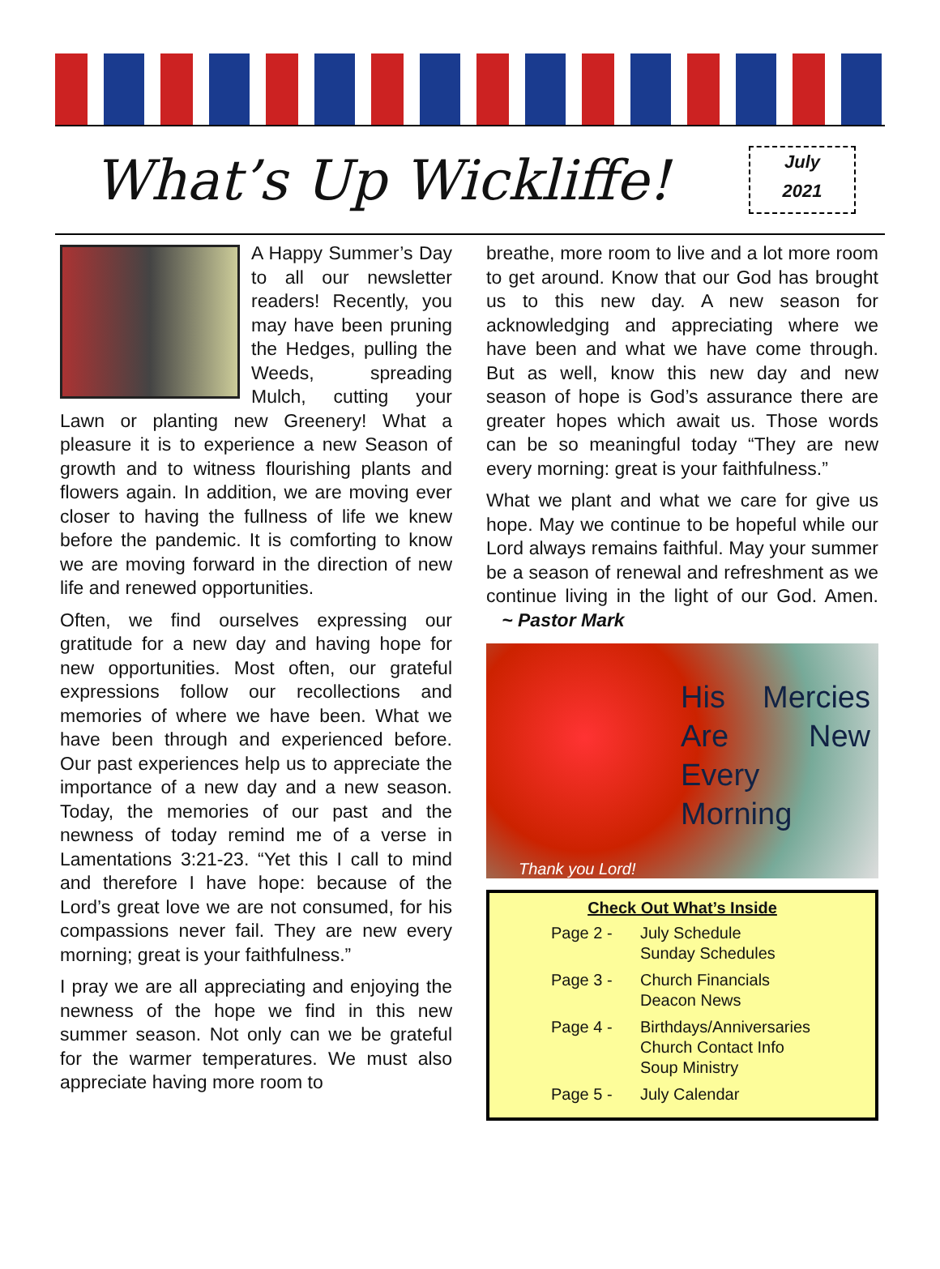What’s Up Wickliffe!
July
2021
A Happy Summer’s Day to all our newsletter readers! Recently, you may have been pruning the Hedges, pulling the Weeds, spreading Mulch, cutting your Lawn or planting new Greenery! What a pleasure it is to experience a new Season of growth and to witness flourishing plants and flowers again. In addition, we are moving ever closer to having the fullness of life we knew before the pandemic. It is comforting to know we are moving forward in the direction of new life and renewed opportunities.
Often, we find ourselves expressing our gratitude for a new day and having hope for new opportunities. Most often, our grateful expressions follow our recollections and memories of where we have been. What we have been through and experienced before. Our past experiences help us to appreciate the importance of a new day and a new season. Today, the memories of our past and the newness of today remind me of a verse in Lamentations 3:21-23. “Yet this I call to mind and therefore I have hope: because of the Lord’s great love we are not consumed, for his compassions never fail. They are new every morning; great is your faithfulness.”
I pray we are all appreciating and enjoying the newness of the hope we find in this new summer season. Not only can we be grateful for the warmer temperatures. We must also appreciate having more room to
breathe, more room to live and a lot more room to get around. Know that our God has brought us to this new day. A new season for acknowledging and appreciating where we have been and what we have come through. But as well, know this new day and new season of hope is God’s assurance there are greater hopes which await us. Those words can be so meaningful today “They are new every morning: great is your faithfulness.”
What we plant and what we care for give us hope. May we continue to be hopeful while our Lord always remains faithful. May your summer be a season of renewal and refreshment as we continue living in the light of our God. Amen. ~ Pastor Mark
His Mercies Are New Every Morning
Thank you Lord!
Check Out What’s Inside
Page 2 - July Schedule
Sunday Schedules
Page 3 - Church Financials
Deacon News
Page 4 - Birthdays/Anniversaries
Church Contact Info
Soup Ministry
Page 5 - July Calendar